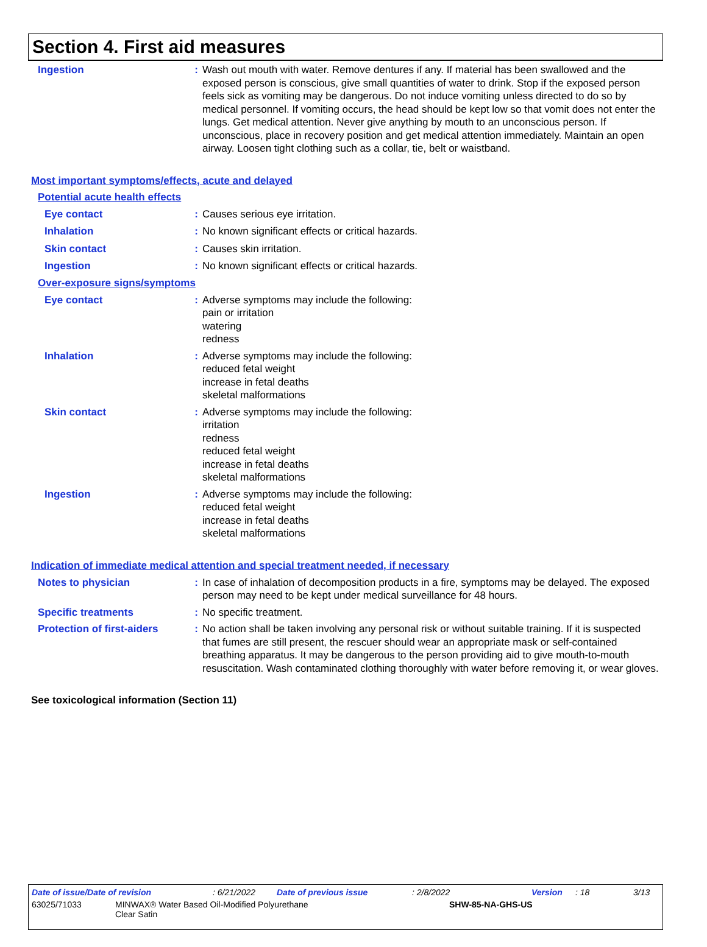Section 4. First aid measures
Ingestion : Wash out mouth with water. Remove dentures if any. If material has been swallowed and the exposed person is conscious, give small quantities of water to drink. Stop if the exposed person feels sick as vomiting may be dangerous. Do not induce vomiting unless directed to do so by medical personnel. If vomiting occurs, the head should be kept low so that vomit does not enter the lungs. Get medical attention. Never give anything by mouth to an unconscious person. If unconscious, place in recovery position and get medical attention immediately. Maintain an open airway. Loosen tight clothing such as a collar, tie, belt or waistband.
Most important symptoms/effects, acute and delayed
Potential acute health effects
Eye contact : Causes serious eye irritation.
Inhalation : No known significant effects or critical hazards.
Skin contact : Causes skin irritation.
Ingestion : No known significant effects or critical hazards.
Over-exposure signs/symptoms
Eye contact : Adverse symptoms may include the following:
pain or irritation
watering
redness
Inhalation : Adverse symptoms may include the following:
reduced fetal weight
increase in fetal deaths
skeletal malformations
Skin contact : Adverse symptoms may include the following:
irritation
redness
reduced fetal weight
increase in fetal deaths
skeletal malformations
Ingestion : Adverse symptoms may include the following:
reduced fetal weight
increase in fetal deaths
skeletal malformations
Indication of immediate medical attention and special treatment needed, if necessary
Notes to physician : In case of inhalation of decomposition products in a fire, symptoms may be delayed. The exposed person may need to be kept under medical surveillance for 48 hours.
Specific treatments : No specific treatment.
Protection of first-aiders
: No action shall be taken involving any personal risk or without suitable training. If it is suspected that fumes are still present, the rescuer should wear an appropriate mask or self-contained breathing apparatus. It may be dangerous to the person providing aid to give mouth-to-mouth resuscitation. Wash contaminated clothing thoroughly with water before removing it, or wear gloves.
See toxicological information (Section 11)
Date of issue/Date of revision: 6/21/2022 Date of previous issue: 2/8/2022 Version: 18 3/13
63025/71033 MINWAX® Water Based Oil-Modified Polyurethane
Clear Satin SHW-85-NA-GHS-US